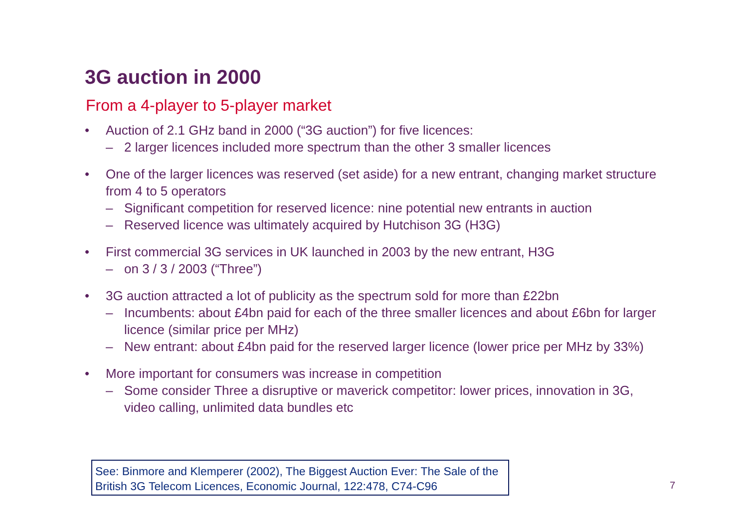3G auction in 2000
From a 4-player to 5-player market
• Auction of 2.1 GHz band in 2000 (“3G auction”) for five licences:
– 2 larger licences included more spectrum than the other 3 smaller licences
• One of the larger licences was reserved (set aside) for a new entrant, changing market structure from 4 to 5 operators
– Significant competition for reserved licence: nine potential new entrants in auction
– Reserved licence was ultimately acquired by Hutchison 3G (H3G)
• First commercial 3G services in UK launched in 2003 by the new entrant, H3G
– on 3 / 3 / 2003 (“Three”)
• 3G auction attracted a lot of publicity as the spectrum sold for more than £22bn
– Incumbents: about £4bn paid for each of the three smaller licences and about £6bn for larger licence (similar price per MHz)
– New entrant: about £4bn paid for the reserved larger licence (lower price per MHz by 33%)
• More important for consumers was increase in competition
– Some consider Three a disruptive or maverick competitor: lower prices, innovation in 3G, video calling, unlimited data bundles etc
See: Binmore and Klemperer (2002), The Biggest Auction Ever: The Sale of the British 3G Telecom Licences, Economic Journal, 122:478, C74-C96
7